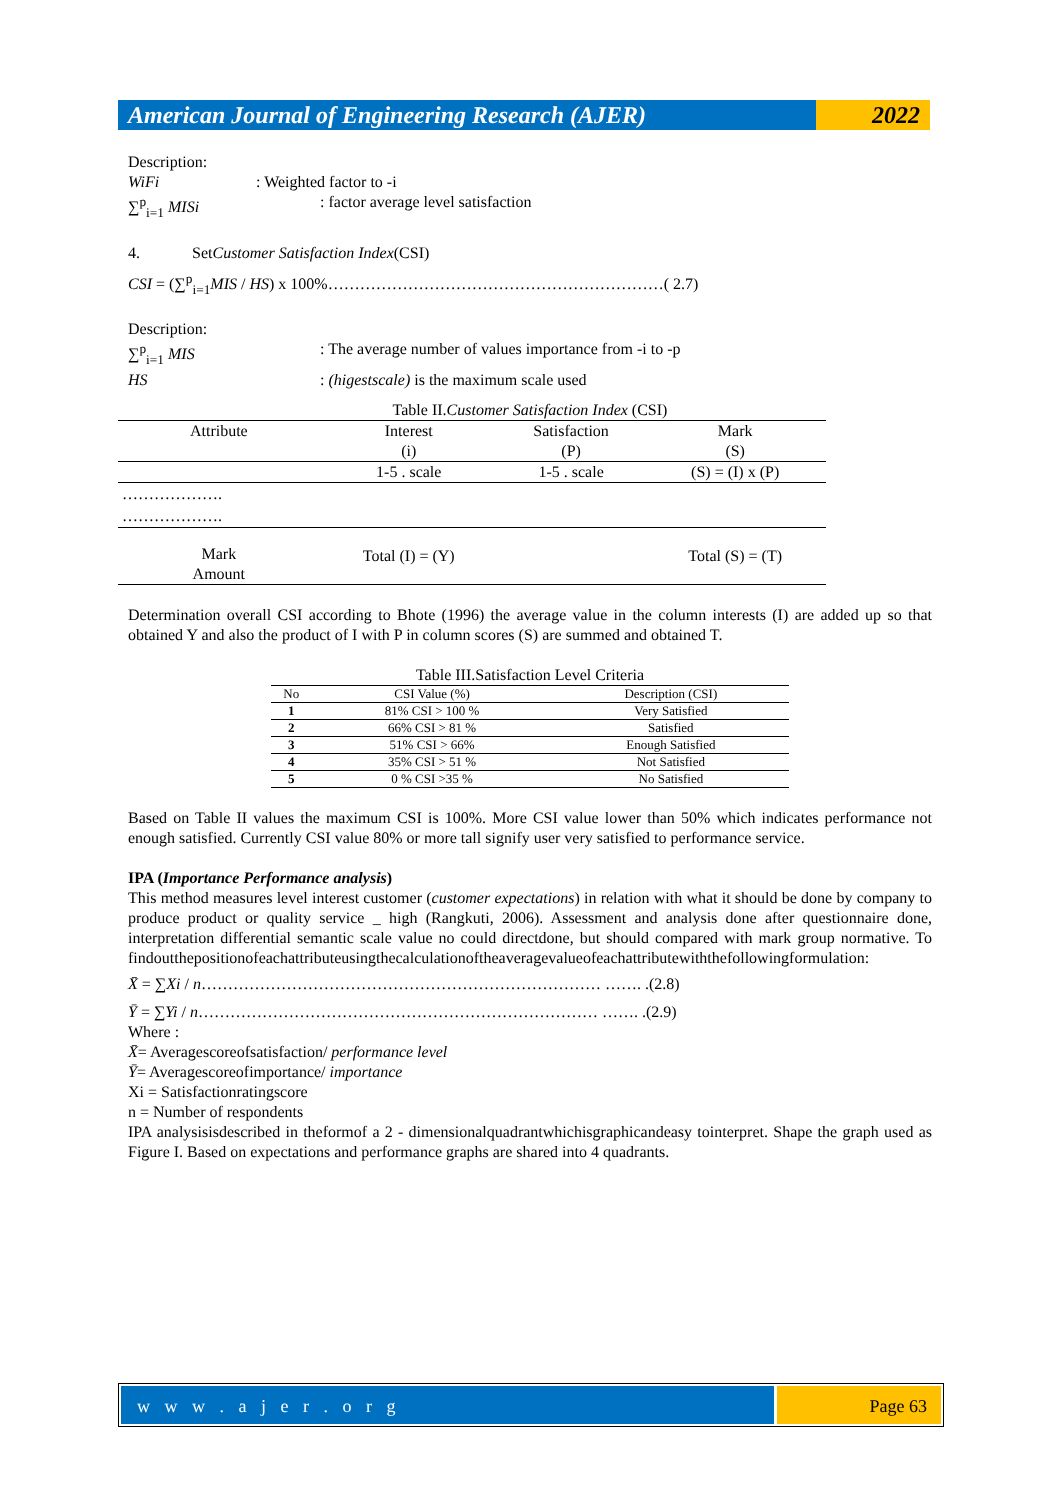American Journal of Engineering Research (AJER)
2022
Description:
WiFi: Weighted factor to -i
∑<sup>p</sup><sub>i=1</sub> MISi: factor average level satisfaction
4. SetCustomer Satisfaction Index(CSI)
CSI = (∑<sup>p</sup><sub>i=1</sub>MIS / HS) x 100%………………………………………………………( 2.7)
Description:
∑<sup>p</sup><sub>i=1</sub> MIS: The average number of values importance from -i to -p
HS: (higestscale) is the maximum scale used
Table II.Customer Satisfaction Index (CSI)
| Attribute | Interest | Satisfaction | Mark |
| | (i) | (P) | (S) |
| | 1-5 . scale | 1-5 . scale | (S) = (I) x (P) |
| ………………. | | | |
| ………………. | | | |
| Mark Amount | Total (I) = (Y) | | Total (S) = (T) |
Determination overall CSI according to Bhote (1996) the average value in the column interests (I) are added up so that obtained Y and also the product of I with P in column scores (S) are summed and obtained T.
Table III.Satisfaction Level Criteria
| No | CSI Value (%) | Description (CSI) |
| --- | --- | --- |
| 1 | 81% CSI > 100 % | Very Satisfied |
| 2 | 66% CSI > 81 % | Satisfied |
| 3 | 51% CSI > 66% | Enough Satisfied |
| 4 | 35% CSI > 51 % | Not Satisfied |
| 5 | 0 % CSI >35 % | No Satisfied |
Based on Table II values the maximum CSI is 100%. More CSI value lower than 50% which indicates performance not enough satisfied. Currently CSI value 80% or more tall signify user very satisfied to performance service.
IPA (Importance Performance analysis)
This method measures level interest customer (customer expectations) in relation with what it should be done by company to produce product or quality service _ high (Rangkuti, 2006). Assessment and analysis done after questionnaire done, interpretation differential semantic scale value no could directdone, but should compared with mark group normative. To findoutthepositionofeachattributeusingthecalculationoftheaveragevalueofeachattributewiththefollowingformulation:
X̄ = ∑Xi / n………………………………………………………………… ……. .(2.8)
Ȳ = ∑Yi / n………………………………………………………………… ……. .(2.9)
Where :
X̄= Averagescoreofsatisfaction/ performance level
Ȳ= Averagescoreofimportance/ importance
Xi = Satisfactionratingscore
n = Number of respondents
IPA analysisisdescribed in theformof a 2 - dimensionalquadrantwhichisgraphicandeasy tointerpret. Shape the graph used as Figure I. Based on expectations and performance graphs are shared into 4 quadrants.
w w w . a j e r . o r g Page 63